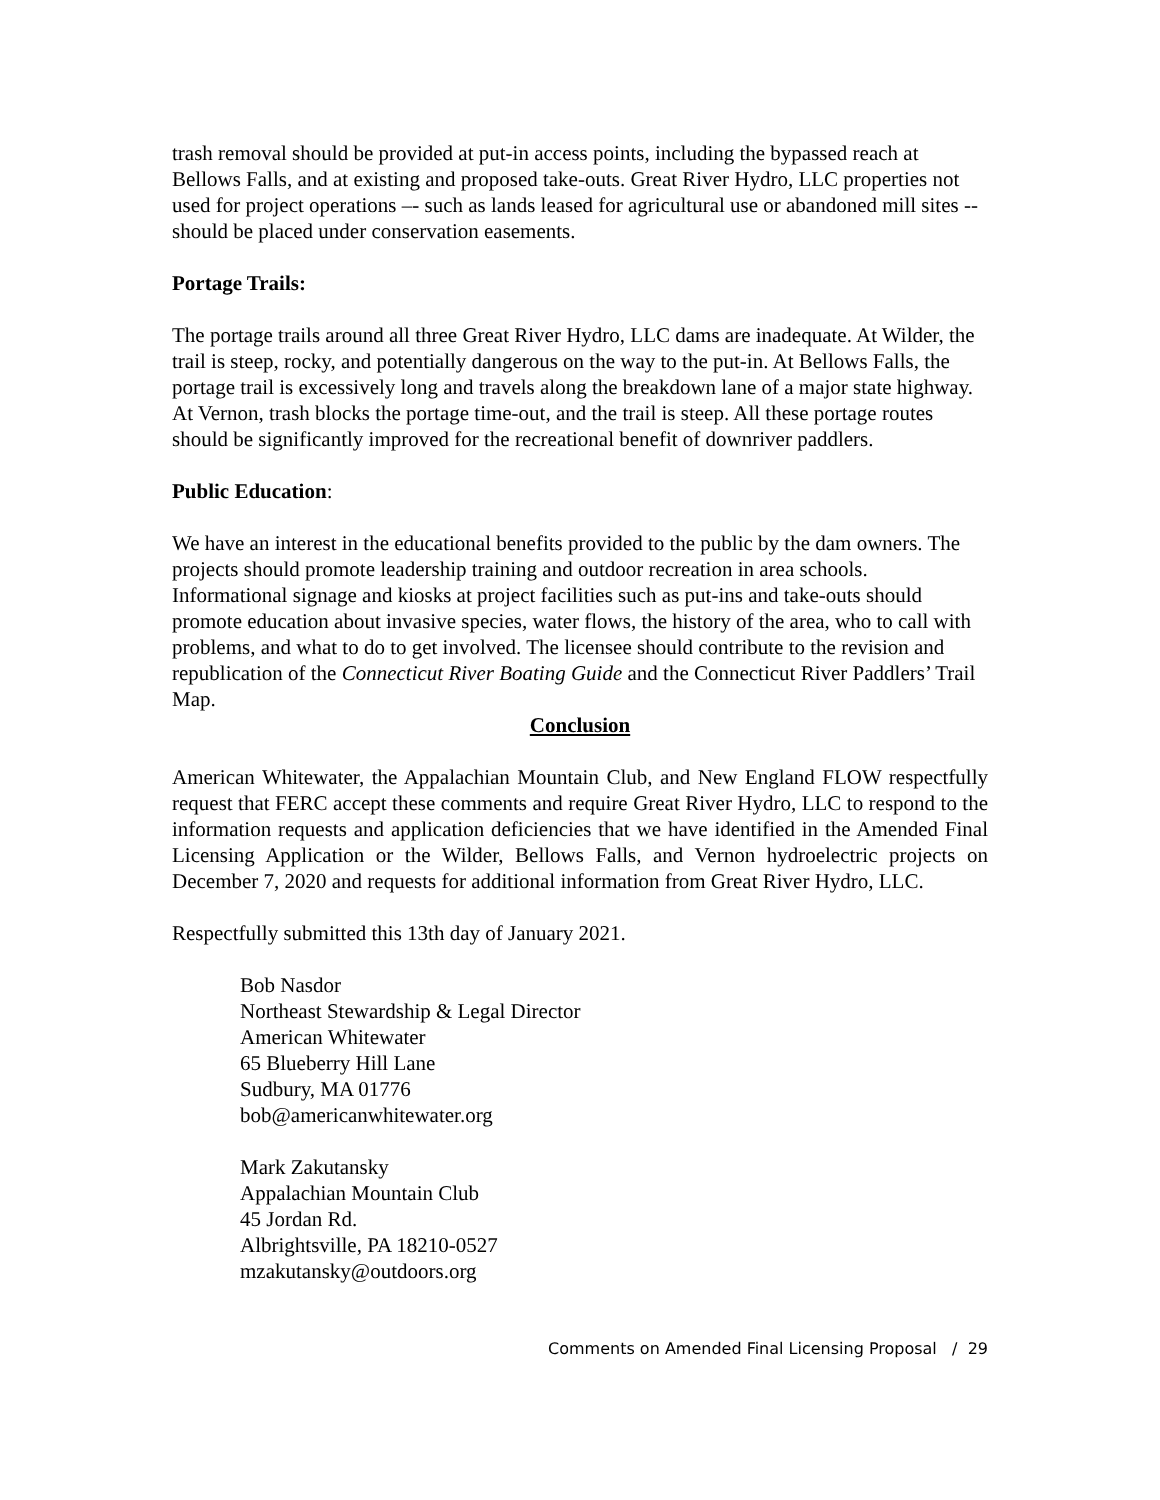trash removal should be provided at put-in access points, including the bypassed reach at Bellows Falls, and at existing and proposed take-outs. Great River Hydro, LLC properties not used for project operations –- such as lands leased for agricultural use or abandoned mill sites -- should be placed under conservation easements.
Portage Trails:
The portage trails around all three Great River Hydro, LLC dams are inadequate. At Wilder, the trail is steep, rocky, and potentially dangerous on the way to the put-in. At Bellows Falls, the portage trail is excessively long and travels along the breakdown lane of a major state highway. At Vernon, trash blocks the portage time-out, and the trail is steep. All these portage routes should be significantly improved for the recreational benefit of downriver paddlers.
Public Education:
We have an interest in the educational benefits provided to the public by the dam owners. The projects should promote leadership training and outdoor recreation in area schools. Informational signage and kiosks at project facilities such as put-ins and take-outs should promote education about invasive species, water flows, the history of the area, who to call with problems, and what to do to get involved. The licensee should contribute to the revision and republication of the Connecticut River Boating Guide and the Connecticut River Paddlers’ Trail Map.
Conclusion
American Whitewater, the Appalachian Mountain Club, and New England FLOW respectfully request that FERC accept these comments and require Great River Hydro, LLC to respond to the information requests and application deficiencies that we have identified in the Amended Final Licensing Application or the Wilder, Bellows Falls, and Vernon hydroelectric projects on December 7, 2020 and requests for additional information from Great River Hydro, LLC.
Respectfully submitted this 13th day of January 2021.
Bob Nasdor
Northeast Stewardship & Legal Director
American Whitewater
65 Blueberry Hill Lane
Sudbury, MA 01776
bob@americanwhitewater.org
Mark Zakutansky
Appalachian Mountain Club
45 Jordan Rd.
Albrightsville, PA 18210-0527
mzakutansky@outdoors.org
Comments on Amended Final Licensing Proposal / 29